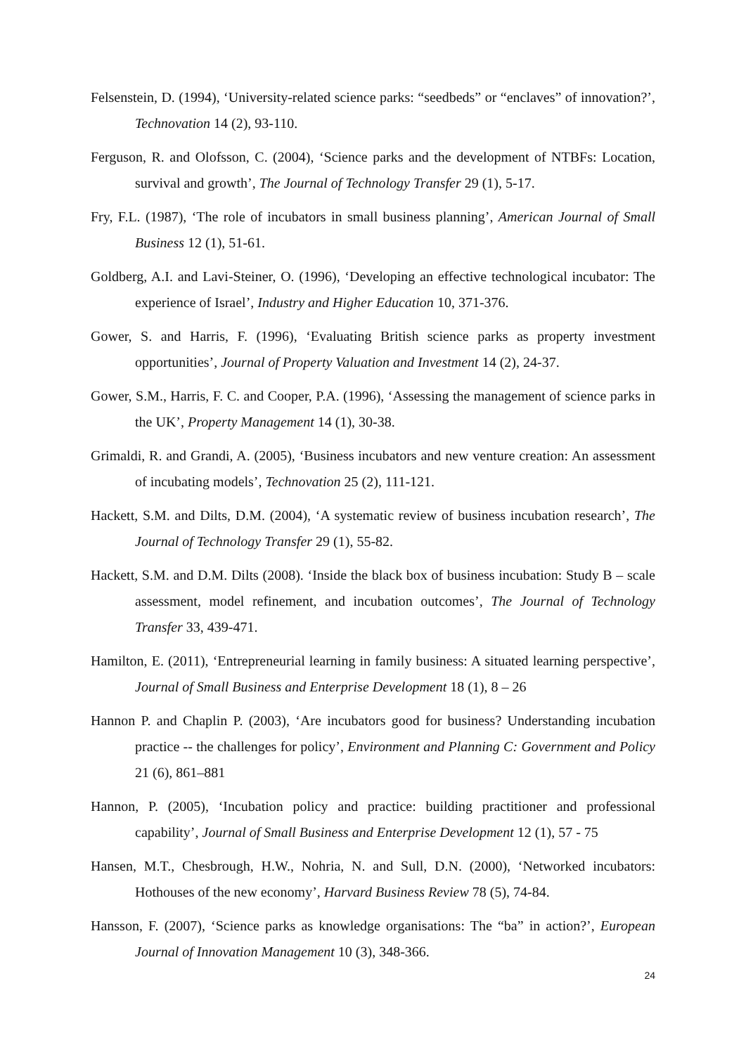Felsenstein, D. (1994), ‘University-related science parks: “seedbeds” or “enclaves” of innovation?’, Technovation 14 (2), 93-110.
Ferguson, R. and Olofsson, C. (2004), ‘Science parks and the development of NTBFs: Location, survival and growth’, The Journal of Technology Transfer 29 (1), 5-17.
Fry, F.L. (1987), ‘The role of incubators in small business planning’, American Journal of Small Business 12 (1), 51-61.
Goldberg, A.I. and Lavi-Steiner, O. (1996), ‘Developing an effective technological incubator: The experience of Israel’, Industry and Higher Education 10, 371-376.
Gower, S. and Harris, F. (1996), ‘Evaluating British science parks as property investment opportunities’, Journal of Property Valuation and Investment 14 (2), 24-37.
Gower, S.M., Harris, F. C. and Cooper, P.A. (1996), ‘Assessing the management of science parks in the UK’, Property Management 14 (1), 30-38.
Grimaldi, R. and Grandi, A. (2005), ‘Business incubators and new venture creation: An assessment of incubating models’, Technovation 25 (2), 111-121.
Hackett, S.M. and Dilts, D.M. (2004), ‘A systematic review of business incubation research’, The Journal of Technology Transfer 29 (1), 55-82.
Hackett, S.M. and D.M. Dilts (2008). ‘Inside the black box of business incubation: Study B – scale assessment, model refinement, and incubation outcomes’, The Journal of Technology Transfer 33, 439-471.
Hamilton, E. (2011), ‘Entrepreneurial learning in family business: A situated learning perspective’, Journal of Small Business and Enterprise Development 18 (1), 8 – 26
Hannon P. and Chaplin P. (2003), ‘Are incubators good for business? Understanding incubation practice -- the challenges for policy’, Environment and Planning C: Government and Policy 21 (6), 861–881
Hannon, P. (2005), ‘Incubation policy and practice: building practitioner and professional capability’, Journal of Small Business and Enterprise Development 12 (1), 57 - 75
Hansen, M.T., Chesbrough, H.W., Nohria, N. and Sull, D.N. (2000), ‘Networked incubators: Hothouses of the new economy’, Harvard Business Review 78 (5), 74-84.
Hansson, F. (2007), ‘Science parks as knowledge organisations: The “ba” in action?’, European Journal of Innovation Management 10 (3), 348-366.
24